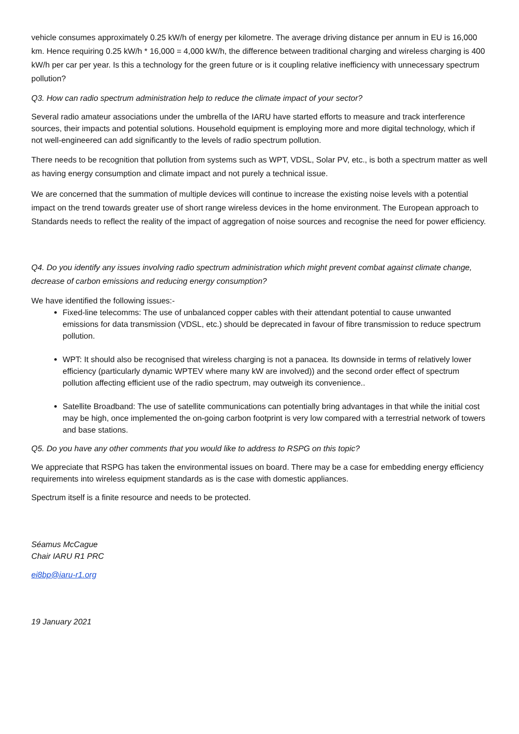vehicle consumes approximately 0.25 kW/h of energy per kilometre. The average driving distance per annum in EU is 16,000 km. Hence requiring 0.25 kW/h * 16,000 = 4,000 kW/h, the difference between traditional charging and wireless charging is 400 kW/h per car per year. Is this a technology for the green future or is it coupling relative inefficiency with unnecessary spectrum pollution?
Q3. How can radio spectrum administration help to reduce the climate impact of your sector?
Several radio amateur associations under the umbrella of the IARU have started efforts to measure and track interference sources, their impacts and potential solutions. Household equipment is employing more and more digital technology, which if not well-engineered can add significantly to the levels of radio spectrum pollution.
There needs to be recognition that pollution from systems such as WPT, VDSL, Solar PV, etc., is both a spectrum matter as well as having energy consumption and climate impact and not purely a technical issue.
We are concerned that the summation of multiple devices will continue to increase the existing noise levels with a potential impact on the trend towards greater use of short range wireless devices in the home environment. The European approach to Standards needs to reflect the reality of the impact of aggregation of noise sources and recognise the need for power efficiency.
Q4. Do you identify any issues involving radio spectrum administration which might prevent combat against climate change, decrease of carbon emissions and reducing energy consumption?
We have identified the following issues:-
Fixed-line telecomms: The use of unbalanced copper cables with their attendant potential to cause unwanted emissions for data transmission (VDSL, etc.) should be deprecated in favour of fibre transmission to reduce spectrum pollution.
WPT: It should also be recognised that wireless charging is not a panacea. Its downside in terms of relatively lower efficiency (particularly dynamic WPTEV where many kW are involved)) and the second order effect of spectrum pollution affecting efficient use of the radio spectrum, may outweigh its convenience..
Satellite Broadband: The use of satellite communications can potentially bring advantages in that while the initial cost may be high, once implemented the on-going carbon footprint is very low compared with a terrestrial network of towers and base stations.
Q5. Do you have any other comments that you would like to address to RSPG on this topic?
We appreciate that RSPG has taken the environmental issues on board. There may be a case for embedding energy efficiency requirements into wireless equipment standards as is the case with domestic appliances.
Spectrum itself is a finite resource and needs to be protected.
Séamus McCague
Chair IARU R1 PRC
ei8bp@iaru-r1.org
19 January 2021